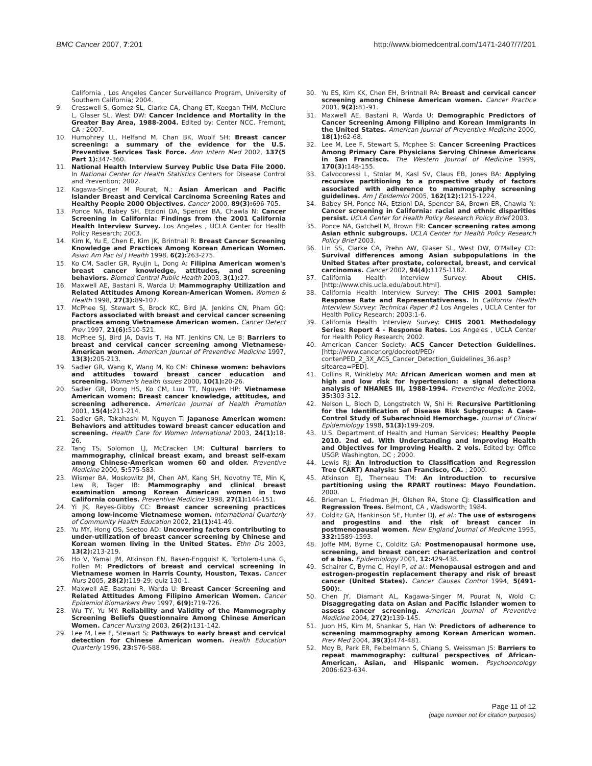BMC Cancer 2007, 7:201 http://www.biomedcentral.com/1471-2407/7/201
California , Los Angeles Cancer Surveillance Program, University of Southern California; 2004.
9. Cresswell S, Gomez SL, Clarke CA, Chang ET, Keegan THM, McClure L, Glaser SL, West DW: Cancer Incidence and Mortality in the Greater Bay Area, 1988-2004. Edited by: Center NCC. Fremont, CA ; 2007.
10. Humphrey LL, Helfand M, Chan BK, Woolf SH: Breast cancer screening: a summary of the evidence for the U.S. Preventive Services Task Force. Ann Intern Med 2002, 137(5 Part 1): 347-360.
11. National Health Interview Survey Public Use Data File 2000. In National Center for Health Statistics Centers for Disease Control and Prevention; 2002.
12. Kagawa-Singer M Pourat, N.: Asian American and Pacific Islander Breast and Cervical Carcinoma Screening Rates and Healthy People 2000 Objectives. Cancer 2000, 89(3): 696-705.
13. Ponce NA, Babey SH, Etzioni DA, Spencer BA, Chawla N: Cancer Screening in California: Findings from the 2001 California Health Interview Survey. Los Angeles , UCLA Center for Health Policy Research; 2003.
14. Kim K, Yu E, Chen E, Kim JK, Brintnall R: Breast Cancer Screening Knowledge and Practices Among Korean American Women. Asian Am Pac Isl J Health 1998, 6(2): 263-275.
15. Ko CM, Sadler GR, Ryujin L, Dong A: Filipina American women's breast cancer knowledge, attitudes, and screening behaviors. Biomed Central Public Health 2003, 3(1): 27.
16. Maxwell AE, Bastani R, Warda U: Mammography Utilization and Related Attitudes Among Korean-American Women. Women & Health 1998, 27(3): 89-107.
17. McPhee SJ, Stewart S, Brock KC, Bird JA, Jenkins CN, Pham GQ: Factors associated with breast and cervical cancer screening practices among Vietnamese American women. Cancer Detect Prev 1997, 21(6): 510-521.
18. McPhee SJ, Bird JA, Davis T, Ha NT, Jenkins CN, Le B: Barriers to breast and cervical cancer screening among Vietnamese-American women. American Journal of Preventive Medicine 1997, 13(3): 205-213.
19. Sadler GR, Wang K, Wang M, Ko CM: Chinese women: behaviors and attitudes toward breast cancer education and screening. Women's health Issues 2000, 10(1): 20-26.
20. Sadler GR, Dong HS, Ko CM, Luu TT, Nguyen HP: Vietnamese American women: Breast cancer knowledge, attitudes, and screening adherence. American Journal of Health Promotion 2001, 15(4): 211-214.
21. Sadler GR, Takahashi M, Nguyen T: Japanese American women: Behaviors and attitudes toward breast cancer education and screening. Health Care for Women International 2003, 24(1): 18-26.
22. Tang TS, Solomon LJ, McCracken LM: Cultural barriers to mammography, clinical breast exam, and breast self-exam among Chinese-American women 60 and older. Preventive Medicine 2000, 5: 575-583.
23. Wismer BA, Moskowitz JM, Chen AM, Kang SH, Novotny TE, Min K, Lew R, Tager IB: Mammography and clinical breast examination among Korean American women in two California counties. Preventive Medicine 1998, 27(1): 144-151.
24. Yi JK, Reyes-Gibby CC: Breast cancer screening practices among low-income Vietnamese women. International Quarterly of Community Health Education 2002, 21(1): 41-49.
25. Yu MY, Hong OS, Seetoo AD: Uncovering factors contributing to under-utilization of breast cancer screening by Chinese and Korean women living in the United States. Ethn Dis 2003, 13(2): 213-219.
26. Ho V, Yamal JM, Atkinson EN, Basen-Engquist K, Tortolero-Luna G, Follen M: Predictors of breast and cervical screening in Vietnamese women in Harris County, Houston, Texas. Cancer Nurs 2005, 28(2): 119-29; quiz 130-1.
27. Maxwell AE, Bastani R, Warda U: Breast Cancer Screening and Related Attitudes Among Filipino American Women. Cancer Epidemiol Biomarkers Prev 1997, 6(9): 719-726.
28. Wu TY, Yu MY: Reliability and Validity of the Mammography Screening Beliefs Questionnaire Among Chinese American Women. Cancer Nursing 2003, 26(2): 131-142.
29. Lee M, Lee F, Stewart S: Pathways to early breast and cervical detection for Chinese American women. Health Education Quarterly 1996, 23: S76-S88.
30. Yu ES, Kim KK, Chen EH, Brintnall RA: Breast and cervical cancer screening among Chinese American women. Cancer Practice 2001, 9(2): 81-91.
31. Maxwell AE, Bastani R, Warda U: Demographic Predictors of Cancer Screening Among Filipino and Korean Immigrants in the United States. American Journal of Preventive Medicine 2000, 18(1): 62-68.
32. Lee M, Lee F, Stewart S, Mcphee S: Cancer Screening Practices Among Primary Care Physicians Serving Chinese Americans in San Francisco. The Western Journal of Medicine 1999, 170(3): 148-155.
33. Calvocoressi L, Stolar M, Kasl SV, Claus EB, Jones BA: Applying recursive partitioning to a prospective study of factors associated with adherence to mammography screening guidelines. Am J Epidemiol 2005, 162(12): 1215-1224.
34. Babey SH, Ponce NA, Etzioni DA, Spencer BA, Brown ER, Chawla N: Cancer screening in California: racial and ethnic disparities persist. UCLA Center for Health Policy Research Policy Brief 2003.
35. Ponce NA, Gatchell M, Brown ER: Cancer screening rates among Asian ethnic subgroups. UCLA Center for Health Policy Research Policy Brief 2003.
36. Lin SS, Clarke CA, Prehn AW, Glaser SL, West DW, O'Malley CD: Survival differences among Asian subpopulations in the United States after prostate, colorectal, breast, and cervical carcinomas. Cancer 2002, 94(4): 1175-1182.
37. California Health Interview Survey: About CHIS. [http://www.chis.ucla.edu/about.html].
38. California Health Interview Survey: The CHIS 2001 Sample: Response Rate and Representativeness. In California Health Interview Survey: Technical Paper #1 Los Angeles , UCLA Center for Health Policy Research; 2003:1-6.
39. California Health Interview Survey: CHIS 2001 Methodology Series: Report 4 - Response Rates. Los Angeles , UCLA Center for Health Policy Research; 2002.
40. American Cancer Society: ACS Cancer Detection Guidelines. [http://www.cancer.org/docroot/PED/ contenPED_2_3X_ACS_Cancer_Detection_Guidelines_36.asp?sitearea=PED].
41. Collins R, Winkleby MA: African American women and men at high and low risk for hypertension: a signal detectiona analysis of NHANES III, 1988-1994. Preventive Medicine 2002, 35: 303-312.
42. Nelson L, Bloch D, Longstretch W, Shi H: Recursive Partitioning for the Identification of Disease Risk Subgroups: A Case-Control Study of Subarachnoid Hemorrhage. Journal of Clinical Epidemiology 1998, 51(3): 199-209.
43. U.S. Department of Health and Human Services: Healthy People 2010. 2nd ed. With Understanding and Improving Health and Objectives for Improving Health. 2 vols. Edited by: Office USGP. Washington, DC ; 2000.
44. Lewis RJ: An Introduction to Classification and Regression Tree (CART) Analysis: San Francisco, CA. ; 2000.
45. Atkinson EJ, Therneau TM: An introduction to recursive partitioning using the RPART routines: Mayo Foundation. 2000.
46. Brieman L, Friedman JH, Olshen RA, Stone CJ: Classification and Regression Trees. Belmont, CA , Wadsworth; 1984.
47. Colditz GA, Hankinson SE, Hunter DJ, et al.: The use of estsrogens and progestins and the risk of breast cancer in postmenopausal women. New England Journal of Medicine 1995, 332: 1589-1593.
48. Joffe MM, Byrne C, Colditz GA: Postmenopausal hormone use, screening, and breast cancer: characterization and control of a bias. Epidemiology 2001, 12: 429-438.
49. Schairer C, Byrne C, Heyl P, et al.: Menopausal estrogen and and estrogen-progestin replacement therapy and risk of breast cancer (United States). Cancer Causes Control 1994, 5(491-500):.
50. Chen JY, Diamant AL, Kagawa-Singer M, Pourat N, Wold C: Disaggregating data on Asian and Pacific Islander women to assess cancer screening. American Journal of Preventive Medicine 2004, 27(2): 139-145.
51. Juon HS, Kim M, Shankar S, Han W: Predictors of adherence to screening mammography among Korean American women. Prev Med 2004, 39(3): 474-481.
52. Moy B, Park ER, Feibelmann S, Chiang S, Weissman JS: Barriers to repeat mammography: cultural perspectives of African-American, Asian, and Hispanic women. Psychooncology 2006:623-634.
Page 11 of 12
(page number not for citation purposes)